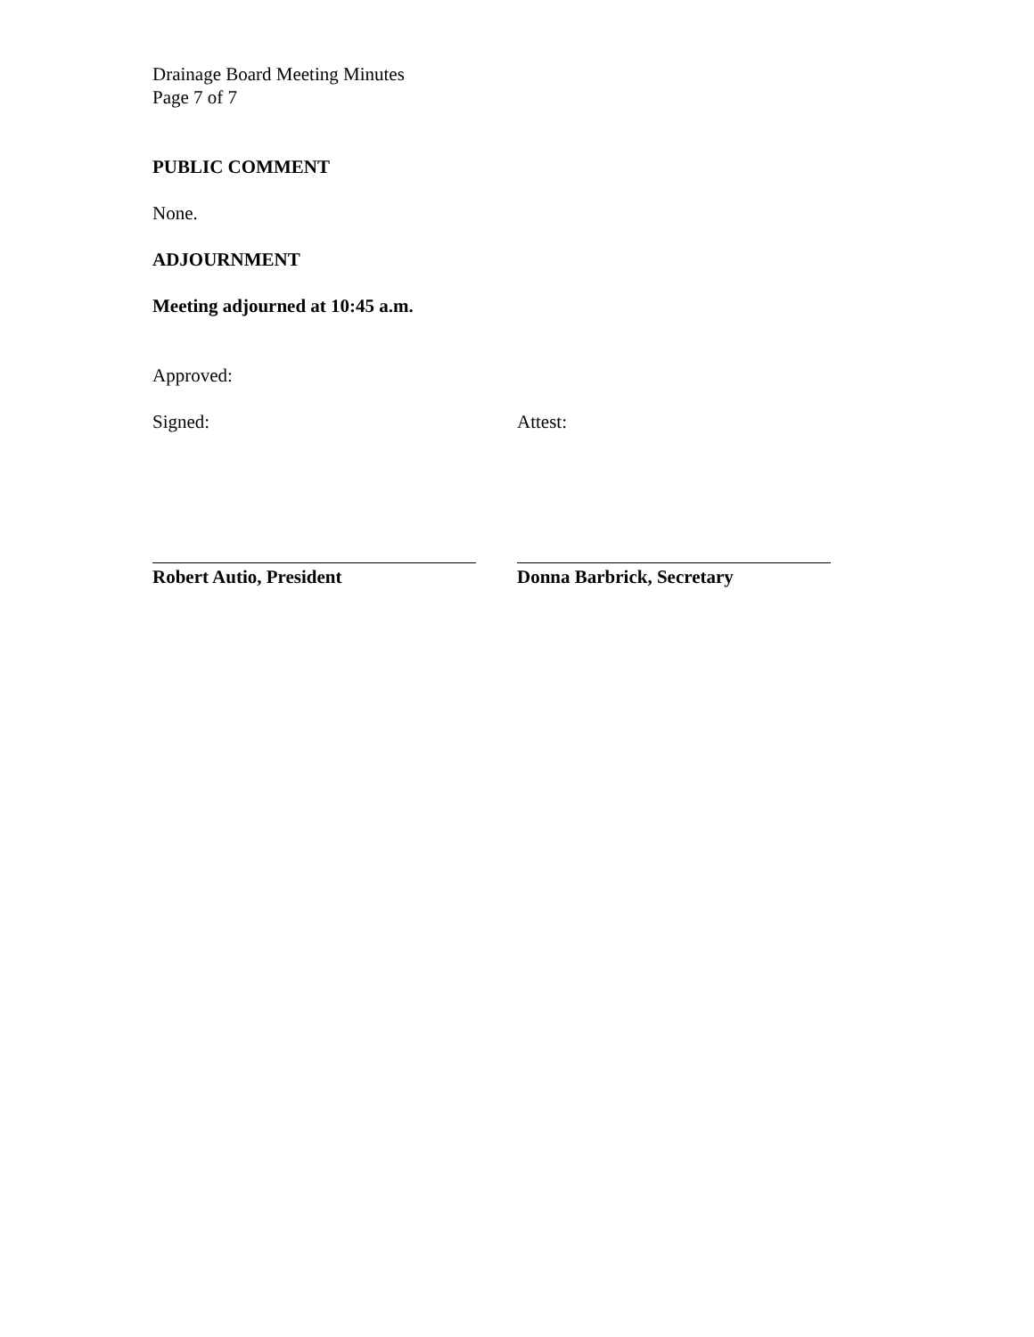Drainage Board Meeting Minutes
Page 7 of 7
PUBLIC COMMENT
None.
ADJOURNMENT
Meeting adjourned at 10:45 a.m.
Approved:
Signed: Attest:
Robert Autio, President Donna Barbrick, Secretary